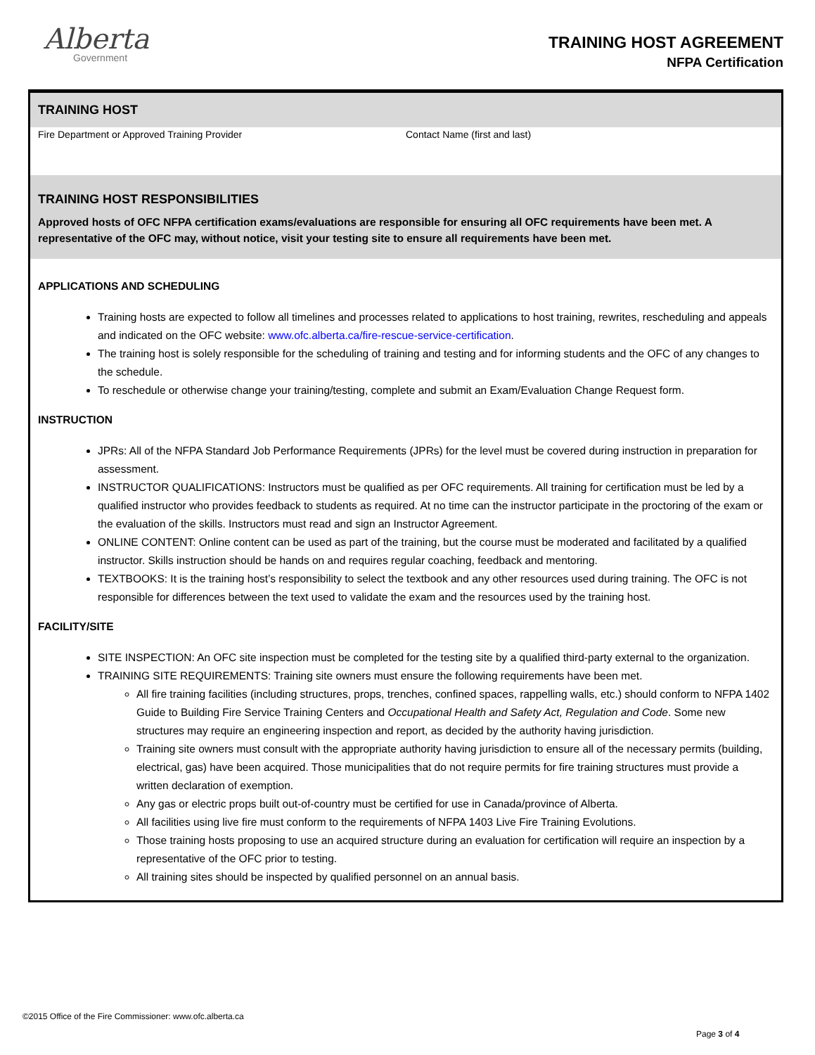Alberta
Government
TRAINING HOST AGREEMENT
NFPA Certification
TRAINING HOST
Fire Department or Approved Training Provider Contact Name (first and last)
TRAINING HOST RESPONSIBILITIES
Approved hosts of OFC NFPA certification exams/evaluations are responsible for ensuring all OFC requirements have been met. A representative of the OFC may, without notice, visit your testing site to ensure all requirements have been met.
APPLICATIONS AND SCHEDULING
Training hosts are expected to follow all timelines and processes related to applications to host training, rewrites, rescheduling and appeals and indicated on the OFC website: www.ofc.alberta.ca/fire-rescue-service-certification.
The training host is solely responsible for the scheduling of training and testing and for informing students and the OFC of any changes to the schedule.
To reschedule or otherwise change your training/testing, complete and submit an Exam/Evaluation Change Request form.
INSTRUCTION
JPRs: All of the NFPA Standard Job Performance Requirements (JPRs) for the level must be covered during instruction in preparation for assessment.
INSTRUCTOR QUALIFICATIONS: Instructors must be qualified as per OFC requirements. All training for certification must be led by a qualified instructor who provides feedback to students as required. At no time can the instructor participate in the proctoring of the exam or the evaluation of the skills. Instructors must read and sign an Instructor Agreement.
ONLINE CONTENT: Online content can be used as part of the training, but the course must be moderated and facilitated by a qualified instructor. Skills instruction should be hands on and requires regular coaching, feedback and mentoring.
TEXTBOOKS: It is the training host’s responsibility to select the textbook and any other resources used during training. The OFC is not responsible for differences between the text used to validate the exam and the resources used by the training host.
FACILITY/SITE
SITE INSPECTION: An OFC site inspection must be completed for the testing site by a qualified third-party external to the organization.
TRAINING SITE REQUIREMENTS: Training site owners must ensure the following requirements have been met.
All fire training facilities (including structures, props, trenches, confined spaces, rappelling walls, etc.) should conform to NFPA 1402 Guide to Building Fire Service Training Centers and Occupational Health and Safety Act, Regulation and Code. Some new structures may require an engineering inspection and report, as decided by the authority having jurisdiction.
Training site owners must consult with the appropriate authority having jurisdiction to ensure all of the necessary permits (building, electrical, gas) have been acquired. Those municipalities that do not require permits for fire training structures must provide a written declaration of exemption.
Any gas or electric props built out-of-country must be certified for use in Canada/province of Alberta.
All facilities using live fire must conform to the requirements of NFPA 1403 Live Fire Training Evolutions.
Those training hosts proposing to use an acquired structure during an evaluation for certification will require an inspection by a representative of the OFC prior to testing.
All training sites should be inspected by qualified personnel on an annual basis.
©2015 Office of the Fire Commissioner: www.ofc.alberta.ca
Page 3 of 4